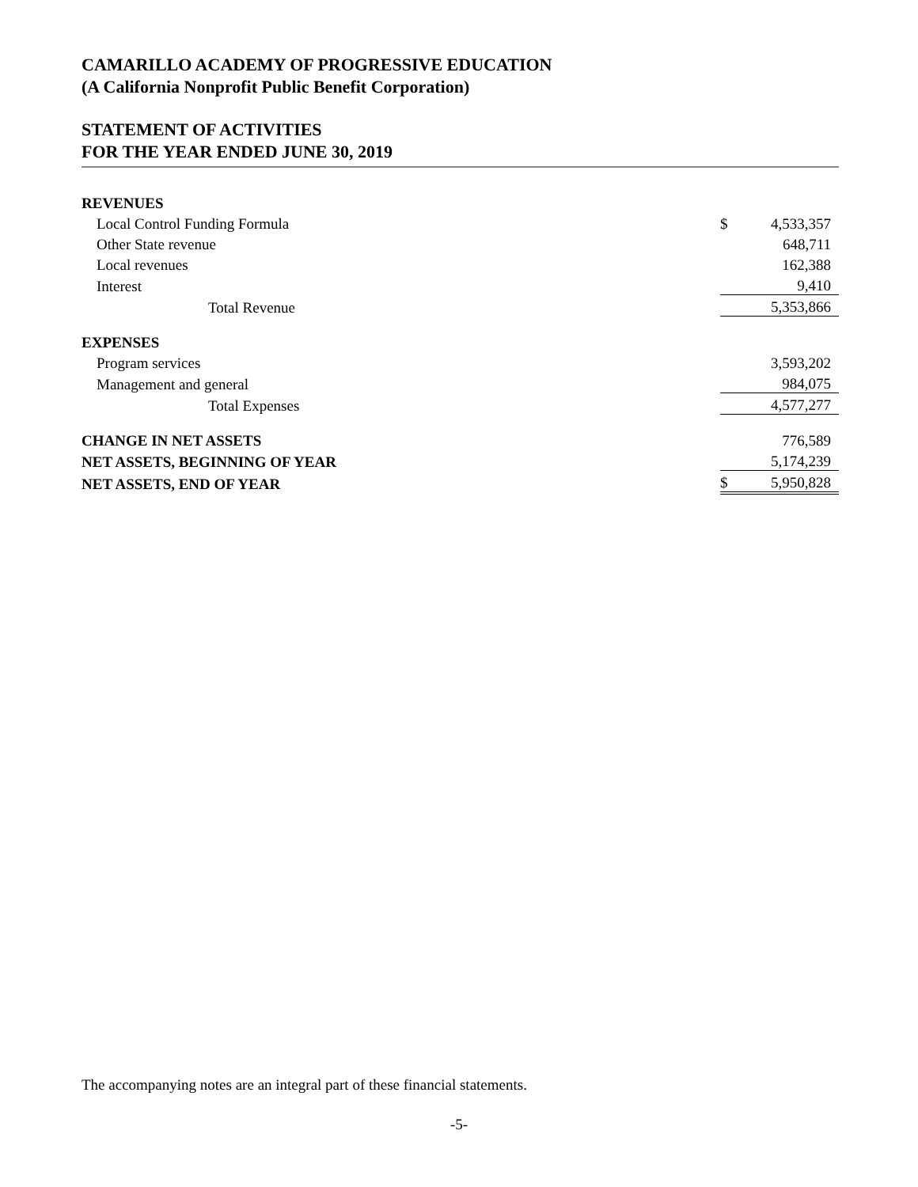CAMARILLO ACADEMY OF PROGRESSIVE EDUCATION
(A California Nonprofit Public Benefit Corporation)
STATEMENT OF ACTIVITIES
FOR THE YEAR ENDED JUNE 30, 2019
| REVENUES | | |
| Local Control Funding Formula | $ | 4,533,357 |
| Other State revenue | | 648,711 |
| Local revenues | | 162,388 |
| Interest | | 9,410 |
| Total Revenue | | 5,353,866 |
| EXPENSES | | |
| Program services | | 3,593,202 |
| Management and general | | 984,075 |
| Total Expenses | | 4,577,277 |
| CHANGE IN NET ASSETS | | 776,589 |
| NET ASSETS, BEGINNING OF YEAR | | 5,174,239 |
| NET ASSETS, END OF YEAR | $ | 5,950,828 |
The accompanying notes are an integral part of these financial statements.
-5-